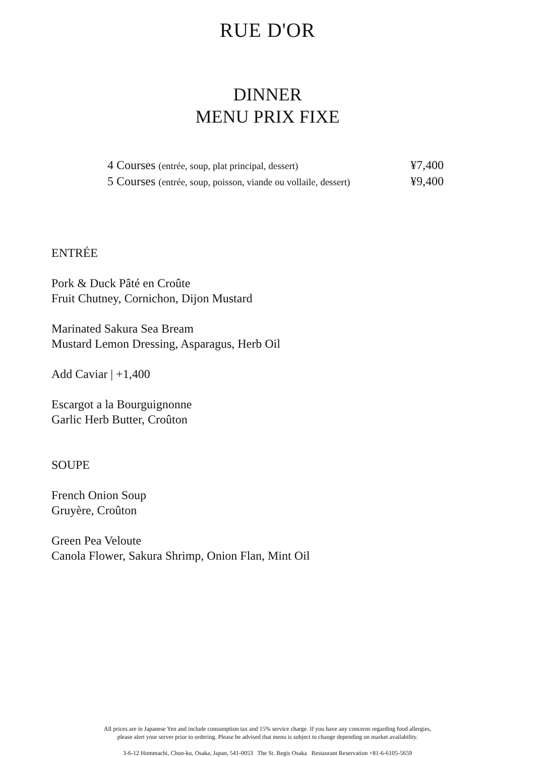RUE D'OR
DINNER
MENU PRIX FIXE
4 Courses (entrée, soup, plat principal, dessert) ¥7,400
5 Courses (entrée, soup, poisson, viande ou vollaile, dessert) ¥9,400
ENTRÉE
Pork & Duck Pâté en Croûte
Fruit Chutney, Cornichon, Dijon Mustard
Marinated Sakura Sea Bream
Mustard Lemon Dressing, Asparagus, Herb Oil
Add Caviar | +1,400
Escargot a la Bourguignonne
Garlic Herb Butter, Croûton
SOUPE
French Onion Soup
Gruyère, Croûton
Green Pea Veloute
Canola Flower, Sakura Shrimp, Onion Flan, Mint Oil
All prices are in Japanese Yen and include consumption tax and 15% service charge. If you have any concerns regarding food allergies,
please alert your server prior to ordering. Please be advised that menu is subject to change depending on market availability.
3-6-12 Hommachi, Chuo-ku, Osaka, Japan, 541-0053 The St. Regis Osaka Restaurant Reservation +81-6-6105-5659